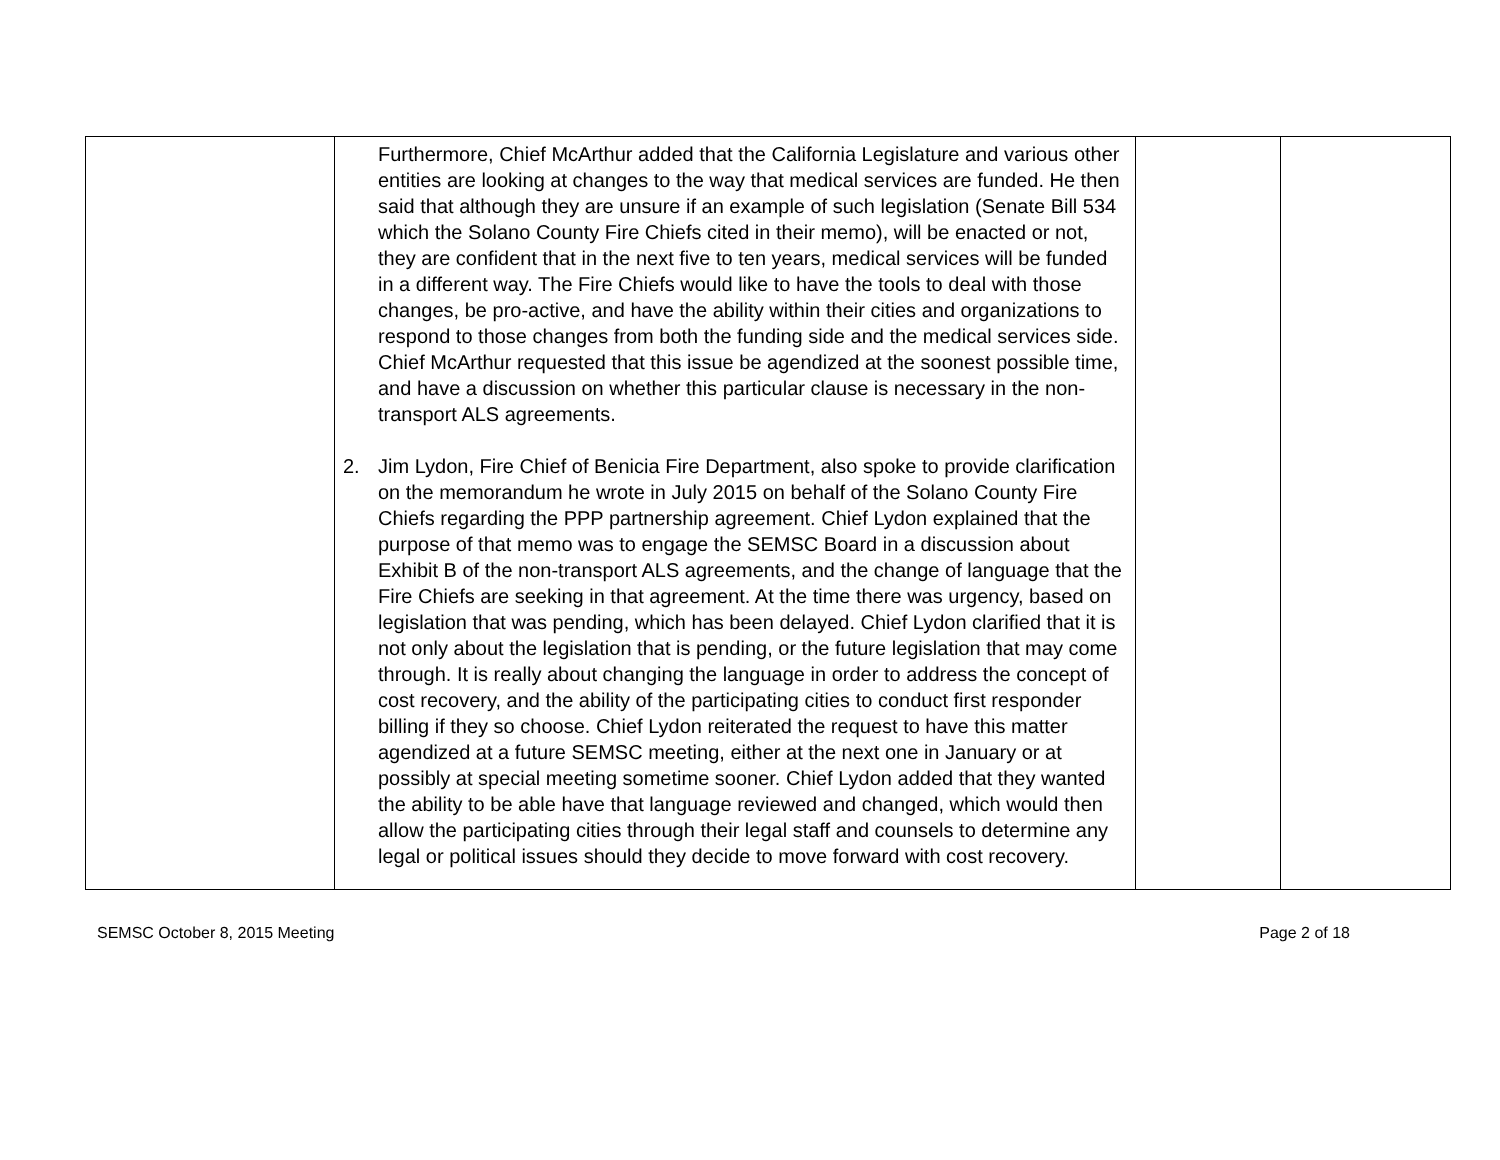| | Furthermore, Chief McArthur added that the California Legislature and various other entities are looking at changes to the way that medical services are funded. He then said that although they are unsure if an example of such legislation (Senate Bill 534 which the Solano County Fire Chiefs cited in their memo), will be enacted or not, they are confident that in the next five to ten years, medical services will be funded in a different way. The Fire Chiefs would like to have the tools to deal with those changes, be pro-active, and have the ability within their cities and organizations to respond to those changes from both the funding side and the medical services side. Chief McArthur requested that this issue be agendized at the soonest possible time, and have a discussion on whether this particular clause is necessary in the non-transport ALS agreements. 2. Jim Lydon, Fire Chief of Benicia Fire Department, also spoke to provide clarification on the memorandum he wrote in July 2015 on behalf of the Solano County Fire Chiefs regarding the PPP partnership agreement. Chief Lydon explained that the purpose of that memo was to engage the SEMSC Board in a discussion about Exhibit B of the non-transport ALS agreements, and the change of language that the Fire Chiefs are seeking in that agreement. At the time there was urgency, based on legislation that was pending, which has been delayed. Chief Lydon clarified that it is not only about the legislation that is pending, or the future legislation that may come through. It is really about changing the language in order to address the concept of cost recovery, and the ability of the participating cities to conduct first responder billing if they so choose. Chief Lydon reiterated the request to have this matter agendized at a future SEMSC meeting, either at the next one in January or at possibly at special meeting sometime sooner. Chief Lydon added that they wanted the ability to be able have that language reviewed and changed, which would then allow the participating cities through their legal staff and counsels to determine any legal or political issues should they decide to move forward with cost recovery. | | |
SEMSC October 8, 2015 Meeting Page 2 of 18